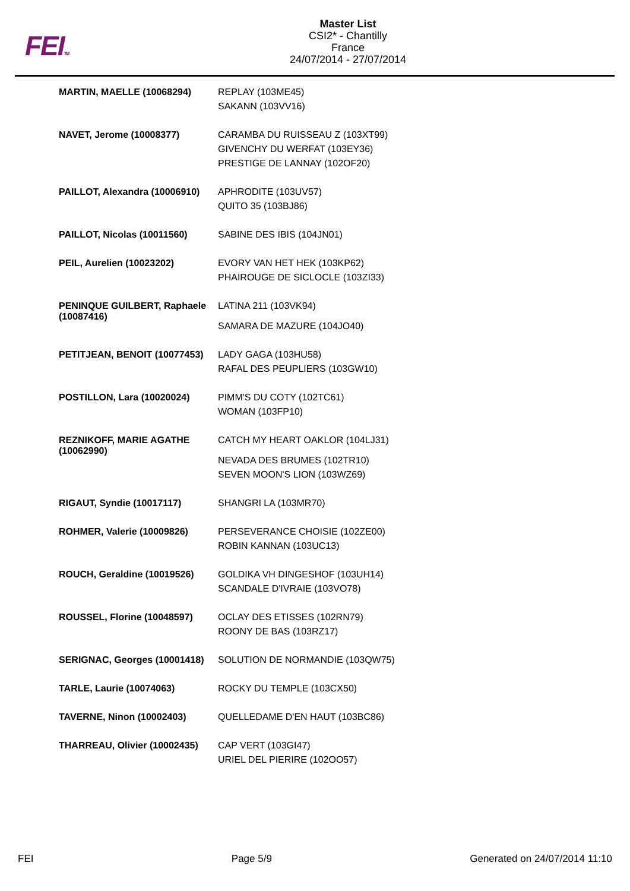FEITM
Master List
CSI2* - Chantilly
France
24/07/2014 - 27/07/2014
| MARTIN, MAELLE (10068294) | REPLAY (103ME45) SAKANN (103VV16) |
| NAVET, Jerome (10008377) | CARAMBA DU RUISSEAU Z (103XT99) GIVENCHY DU WERFAT (103EY36) PRESTIGE DE LANNAY (102OF20) |
| PAILLOT, Alexandra (10006910) | APHRODITE (103UV57) QUITO 35 (103BJ86) |
| PAILLOT, Nicolas (10011560) | SABINE DES IBIS (104JN01) |
| PEIL, Aurelien (10023202) | EVORY VAN HET HEK (103KP62) PHAIROUGE DE SICLOCLE (103ZI33) |
| PENINQUE GUILBERT, Raphaele (10087416) | LATINA 211 (103VK94) SAMARA DE MAZURE (104JO40) |
| PETITJEAN, BENOIT (10077453) | LADY GAGA (103HU58) RAFAL DES PEUPLIERS (103GW10) |
| POSTILLON, Lara (10020024) | PIMM'S DU COTY (102TC61) WOMAN (103FP10) |
| REZNIKOFF, MARIE AGATHE (10062990) | CATCH MY HEART OAKLOR (104LJ31) NEVADA DES BRUMES (102TR10) SEVEN MOON'S LION (103WZ69) |
| RIGAUT, Syndie (10017117) | SHANGRI LA (103MR70) |
| ROHMER, Valerie (10009826) | PERSEVERANCE CHOISIE (102ZE00) ROBIN KANNAN (103UC13) |
| ROUCH, Geraldine (10019526) | GOLDIKA VH DINGESHOF (103UH14) SCANDALE D'IVRAIE (103VO78) |
| ROUSSEL, Florine (10048597) | OCLAY DES ETISSES (102RN79) ROONY DE BAS (103RZ17) |
| SERIGNAC, Georges (10001418) | SOLUTION DE NORMANDIE (103QW75) |
| TARLE, Laurie (10074063) | ROCKY DU TEMPLE (103CX50) |
| TAVERNE, Ninon (10002403) | QUELLEDAME D'EN HAUT (103BC86) |
| THARREAU, Olivier (10002435) | CAP VERT (103GI47) URIEL DEL PIERIRE (102OO57) |
FEI Page 5/9 Generated on 24/07/2014 11:10